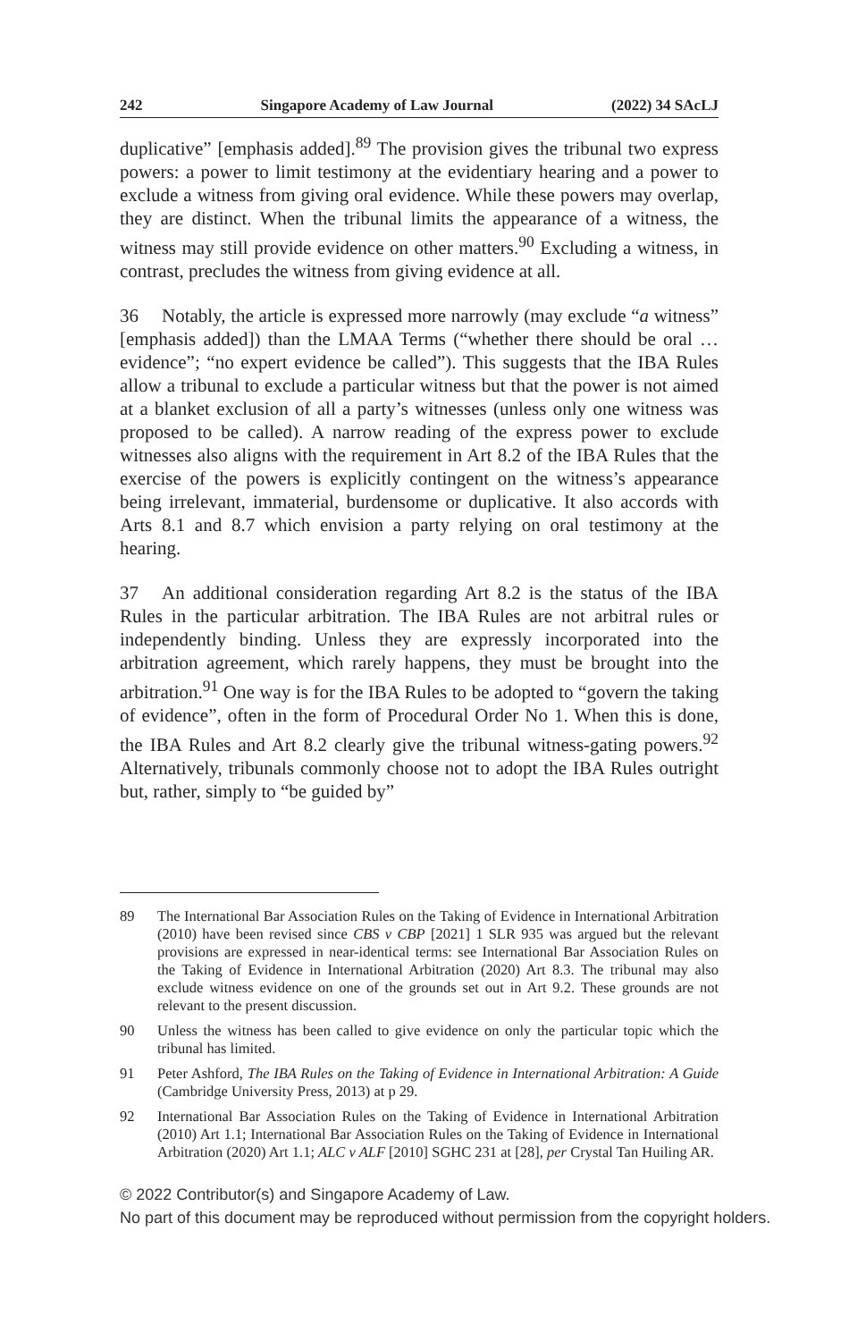242 Singapore Academy of Law Journal (2022) 34 SAcLJ
duplicative” [emphasis added].<sup>89</sup> The provision gives the tribunal two express powers: a power to limit testimony at the evidentiary hearing and a power to exclude a witness from giving oral evidence. While these powers may overlap, they are distinct. When the tribunal limits the appearance of a witness, the witness may still provide evidence on other matters.<sup>90</sup> Excluding a witness, in contrast, precludes the witness from giving evidence at all.
36 Notably, the article is expressed more narrowly (may exclude “a witness” [emphasis added]) than the LMAA Terms (“whether there should be oral … evidence”; “no expert evidence be called”). This suggests that the IBA Rules allow a tribunal to exclude a particular witness but that the power is not aimed at a blanket exclusion of all a party’s witnesses (unless only one witness was proposed to be called). A narrow reading of the express power to exclude witnesses also aligns with the requirement in Art 8.2 of the IBA Rules that the exercise of the powers is explicitly contingent on the witness’s appearance being irrelevant, immaterial, burdensome or duplicative. It also accords with Arts 8.1 and 8.7 which envision a party relying on oral testimony at the hearing.
37 An additional consideration regarding Art 8.2 is the status of the IBA Rules in the particular arbitration. The IBA Rules are not arbitral rules or independently binding. Unless they are expressly incorporated into the arbitration agreement, which rarely happens, they must be brought into the arbitration.<sup>91</sup> One way is for the IBA Rules to be adopted to “govern the taking of evidence”, often in the form of Procedural Order No 1. When this is done, the IBA Rules and Art 8.2 clearly give the tribunal witness-gating powers.<sup>92</sup> Alternatively, tribunals commonly choose not to adopt the IBA Rules outright but, rather, simply to “be guided by”
89 The International Bar Association Rules on the Taking of Evidence in International Arbitration (2010) have been revised since CBS v CBP [2021] 1 SLR 935 was argued but the relevant provisions are expressed in near-identical terms: see International Bar Association Rules on the Taking of Evidence in International Arbitration (2020) Art 8.3. The tribunal may also exclude witness evidence on one of the grounds set out in Art 9.2. These grounds are not relevant to the present discussion.
90 Unless the witness has been called to give evidence on only the particular topic which the tribunal has limited.
91 Peter Ashford, The IBA Rules on the Taking of Evidence in International Arbitration: A Guide (Cambridge University Press, 2013) at p 29.
92 International Bar Association Rules on the Taking of Evidence in International Arbitration (2010) Art 1.1; International Bar Association Rules on the Taking of Evidence in International Arbitration (2020) Art 1.1; ALC v ALF [2010] SGHC 231 at [28], per Crystal Tan Huiling AR.
© 2022 Contributor(s) and Singapore Academy of Law.
No part of this document may be reproduced without permission from the copyright holders.